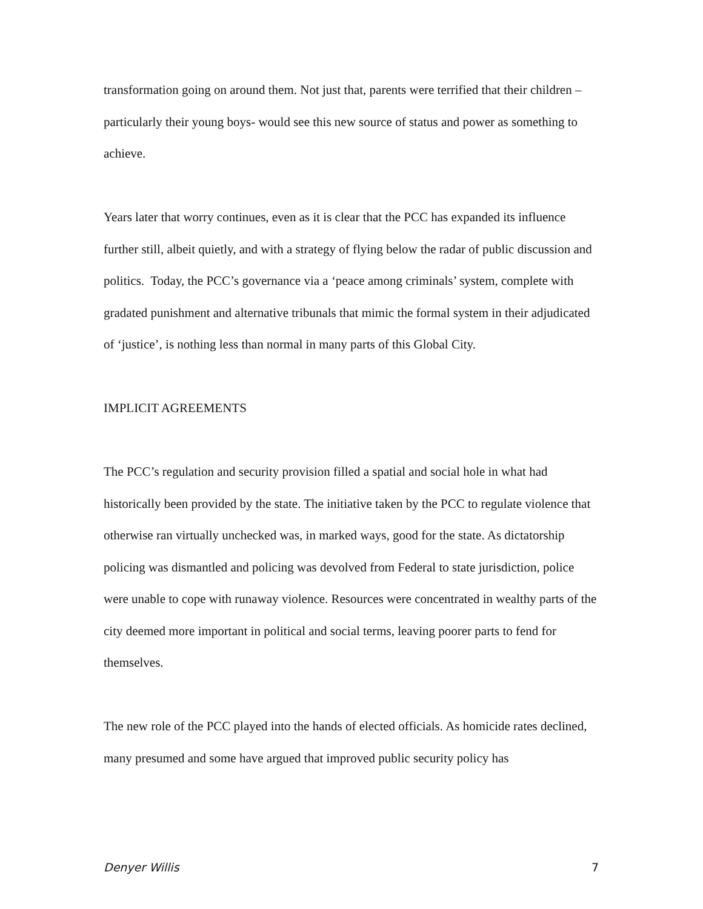transformation going on around them. Not just that, parents were terrified that their children –particularly their young boys- would see this new source of status and power as something to achieve.
Years later that worry continues, even as it is clear that the PCC has expanded its influence further still, albeit quietly, and with a strategy of flying below the radar of public discussion and politics. Today, the PCC’s governance via a ‘peace among criminals’ system, complete with gradated punishment and alternative tribunals that mimic the formal system in their adjudicated of ‘justice’, is nothing less than normal in many parts of this Global City.
IMPLICIT AGREEMENTS
The PCC’s regulation and security provision filled a spatial and social hole in what had historically been provided by the state. The initiative taken by the PCC to regulate violence that otherwise ran virtually unchecked was, in marked ways, good for the state. As dictatorship policing was dismantled and policing was devolved from Federal to state jurisdiction, police were unable to cope with runaway violence. Resources were concentrated in wealthy parts of the city deemed more important in political and social terms, leaving poorer parts to fend for themselves.
The new role of the PCC played into the hands of elected officials. As homicide rates declined, many presumed and some have argued that improved public security policy has
Denyer Willis 7